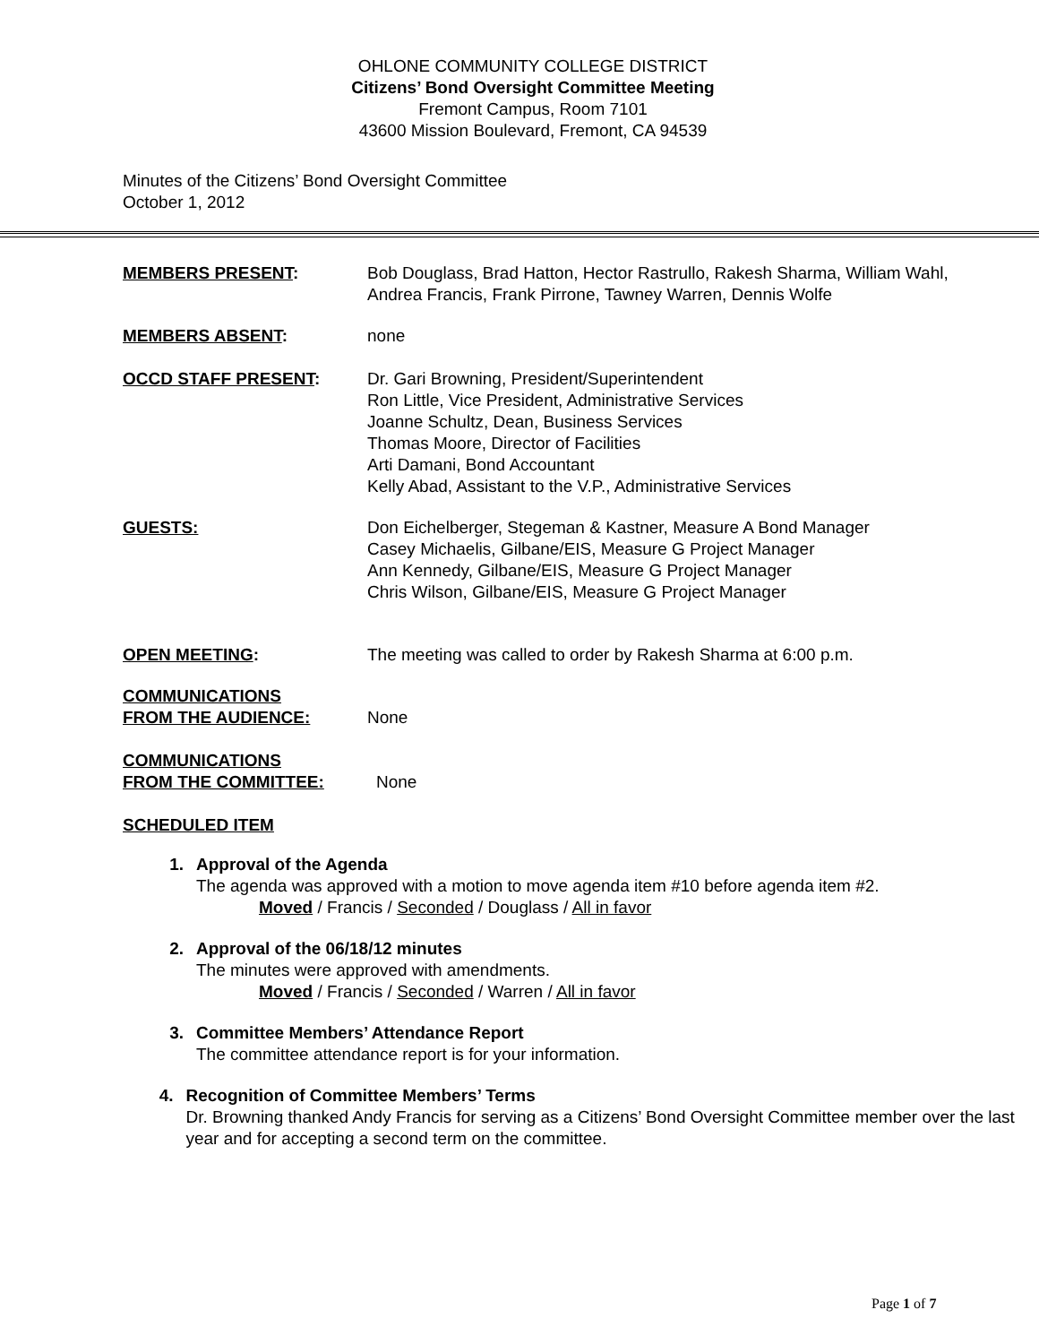OHLONE COMMUNITY COLLEGE DISTRICT
Citizens’ Bond Oversight Committee Meeting
Fremont Campus, Room 7101
43600 Mission Boulevard, Fremont, CA 94539
Minutes of the Citizens’ Bond Oversight Committee
October 1, 2012
MEMBERS PRESENT: Bob Douglass, Brad Hatton, Hector Rastrullo, Rakesh Sharma, William Wahl, Andrea Francis, Frank Pirrone, Tawney Warren, Dennis Wolfe
MEMBERS ABSENT: none
OCCD STAFF PRESENT: Dr. Gari Browning, President/Superintendent
Ron Little, Vice President, Administrative Services
Joanne Schultz, Dean, Business Services
Thomas Moore, Director of Facilities
Arti Damani, Bond Accountant
Kelly Abad, Assistant to the V.P., Administrative Services
GUESTS: Don Eichelberger, Stegeman & Kastner, Measure A Bond Manager
Casey Michaelis, Gilbane/EIS, Measure G Project Manager
Ann Kennedy, Gilbane/EIS, Measure G Project Manager
Chris Wilson, Gilbane/EIS, Measure G Project Manager
OPEN MEETING: The meeting was called to order by Rakesh Sharma at 6:00 p.m.
COMMUNICATIONS
FROM THE AUDIENCE:
None
COMMUNICATIONS
FROM THE COMMITTEE:
None
SCHEDULED ITEM
1. Approval of the Agenda
The agenda was approved with a motion to move agenda item #10 before agenda item #2.
Moved / Francis / Seconded / Douglass / All in favor
2. Approval of the 06/18/12 minutes
The minutes were approved with amendments.
Moved / Francis / Seconded / Warren / All in favor
3. Committee Members’ Attendance Report
The committee attendance report is for your information.
4. Recognition of Committee Members’ Terms
Dr. Browning thanked Andy Francis for serving as a Citizens’ Bond Oversight Committee member over the last year and for accepting a second term on the committee.
Page 1 of 7